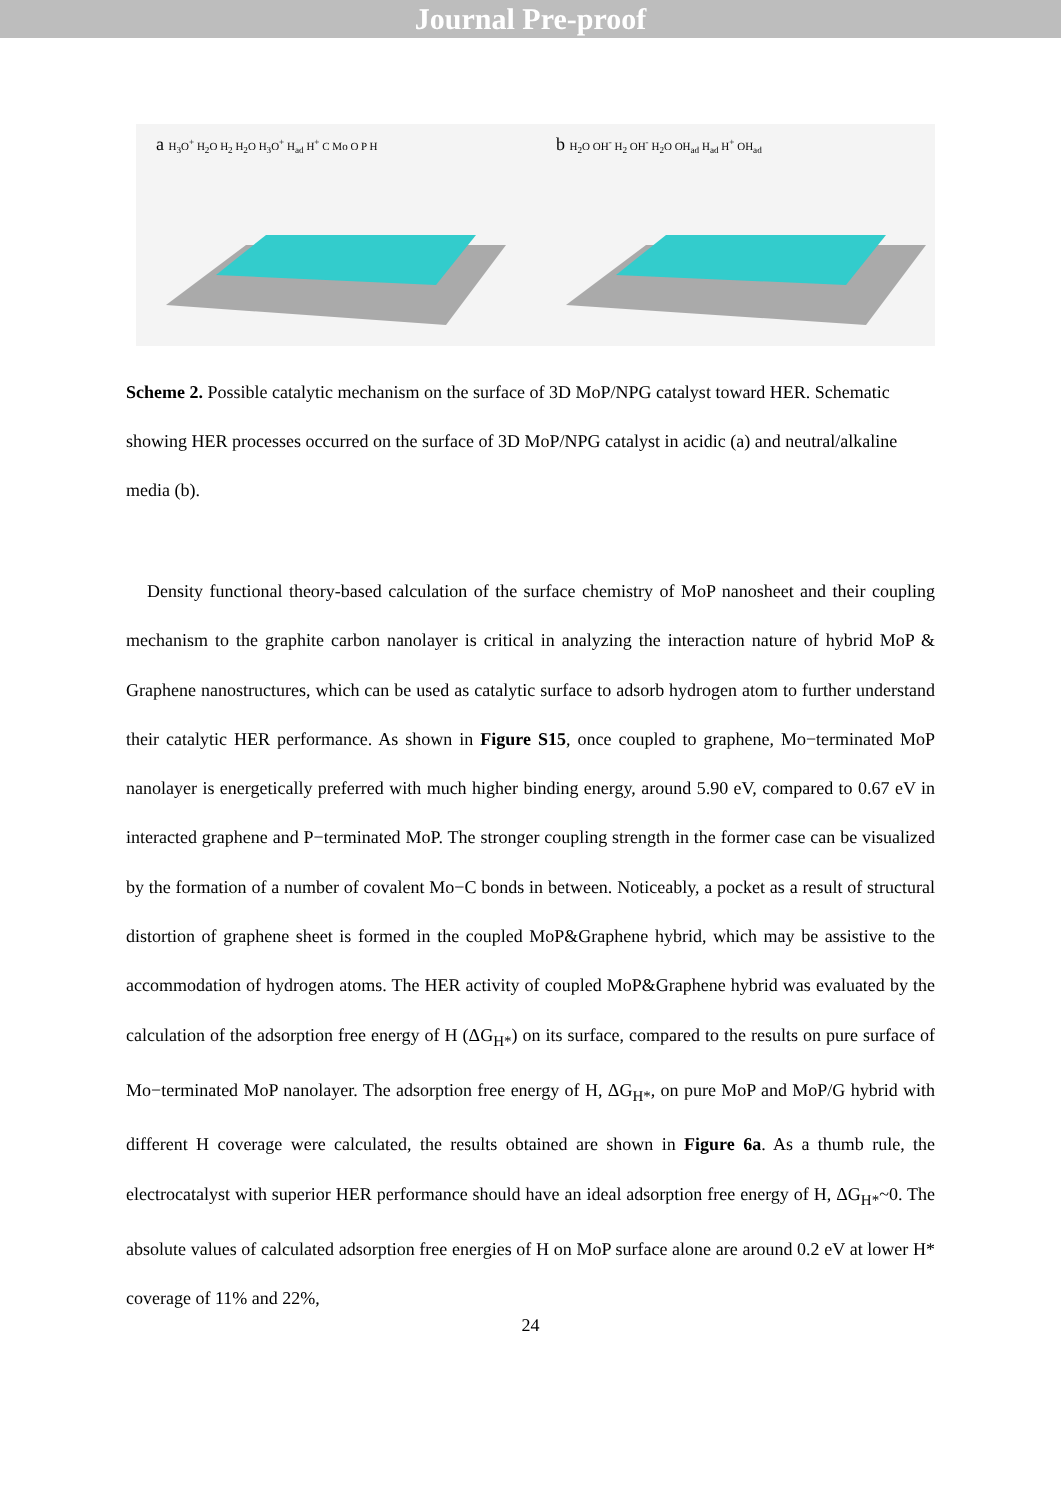Journal Pre-proof
a H<sub>3</sub>O<sup>+</sup> H<sub>2</sub>O H<sub>2</sub> H<sub>2</sub>O H<sub>3</sub>O<sup>+</sup> H<sub>ad</sub> H<sup>+</sup> C Mo O P H
b H<sub>2</sub>O OH<sup>-</sup> H<sub>2</sub> OH<sup>-</sup> H<sub>2</sub>O OH<sub>ad</sub> H<sub>ad</sub> H<sup>+</sup> OH<sub>ad</sub>
Scheme 2. Possible catalytic mechanism on the surface of 3D MoP/NPG catalyst toward HER. Schematic showing HER processes occurred on the surface of 3D MoP/NPG catalyst in acidic (a) and neutral/alkaline media (b).
Density functional theory-based calculation of the surface chemistry of MoP nanosheet and their coupling mechanism to the graphite carbon nanolayer is critical in analyzing the interaction nature of hybrid MoP & Graphene nanostructures, which can be used as catalytic surface to adsorb hydrogen atom to further understand their catalytic HER performance. As shown in Figure S15, once coupled to graphene, Mo−terminated MoP nanolayer is energetically preferred with much higher binding energy, around 5.90 eV, compared to 0.67 eV in interacted graphene and P−terminated MoP. The stronger coupling strength in the former case can be visualized by the formation of a number of covalent Mo−C bonds in between. Noticeably, a pocket as a result of structural distortion of graphene sheet is formed in the coupled MoP&Graphene hybrid, which may be assistive to the accommodation of hydrogen atoms. The HER activity of coupled MoP&Graphene hybrid was evaluated by the calculation of the adsorption free energy of H (ΔG<sub>H*</sub>) on its surface, compared to the results on pure surface of Mo−terminated MoP nanolayer. The adsorption free energy of H, ΔG<sub>H*</sub>, on pure MoP and MoP/G hybrid with different H coverage were calculated, the results obtained are shown in Figure 6a. As a thumb rule, the electrocatalyst with superior HER performance should have an ideal adsorption free energy of H, ΔG<sub>H*</sub>~0. The absolute values of calculated adsorption free energies of H on MoP surface alone are around 0.2 eV at lower H* coverage of 11% and 22%,
24